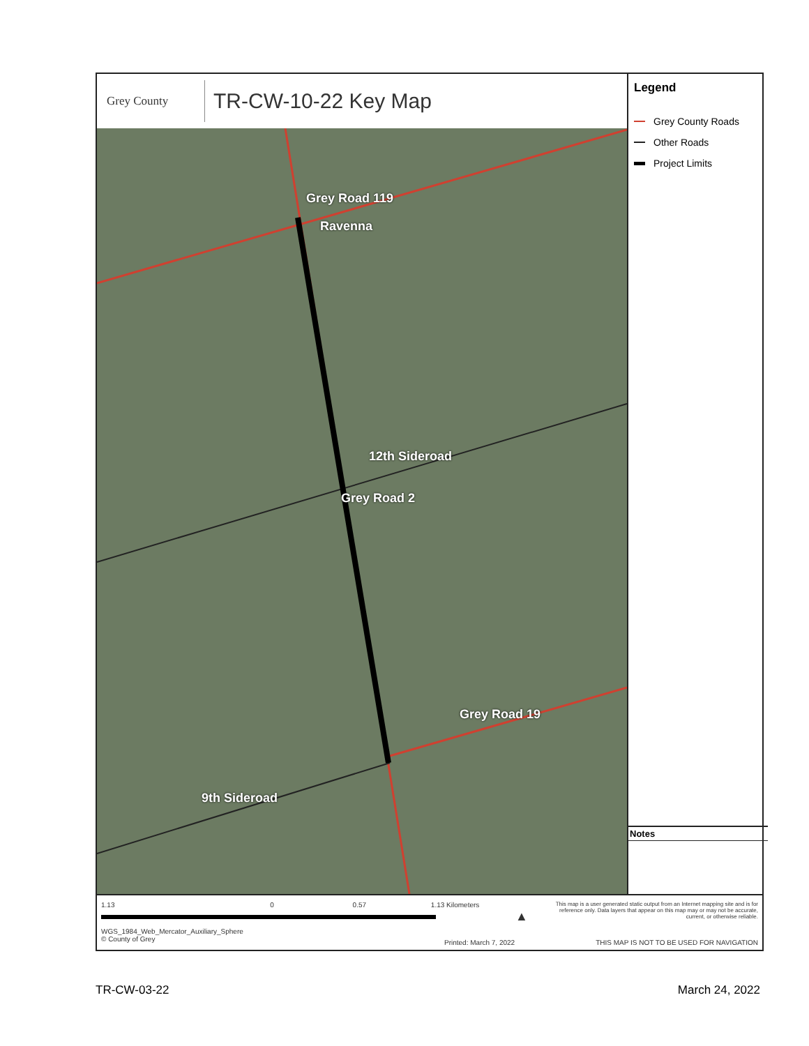Grey County
TR-CW-10-22 Key Map
Grey Road 119
Ravenna
12th Sideroad
Grey Road 2
Grey Road 19
9th Sideroad
Legend
Grey County Roads
Other Roads
Project Limits
Notes
1.13 0 0.57 1.13 Kilometers
WGS_1984_Web_Mercator_Auxiliary_Sphere
© County of Grey
Printed: March 7, 2022
▲
This map is a user generated static output from an Internet mapping site and is for reference only. Data layers that appear on this map may or may not be accurate, current, or otherwise reliable.
THIS MAP IS NOT TO BE USED FOR NAVIGATION
TR-CW-03-22 March 24, 2022